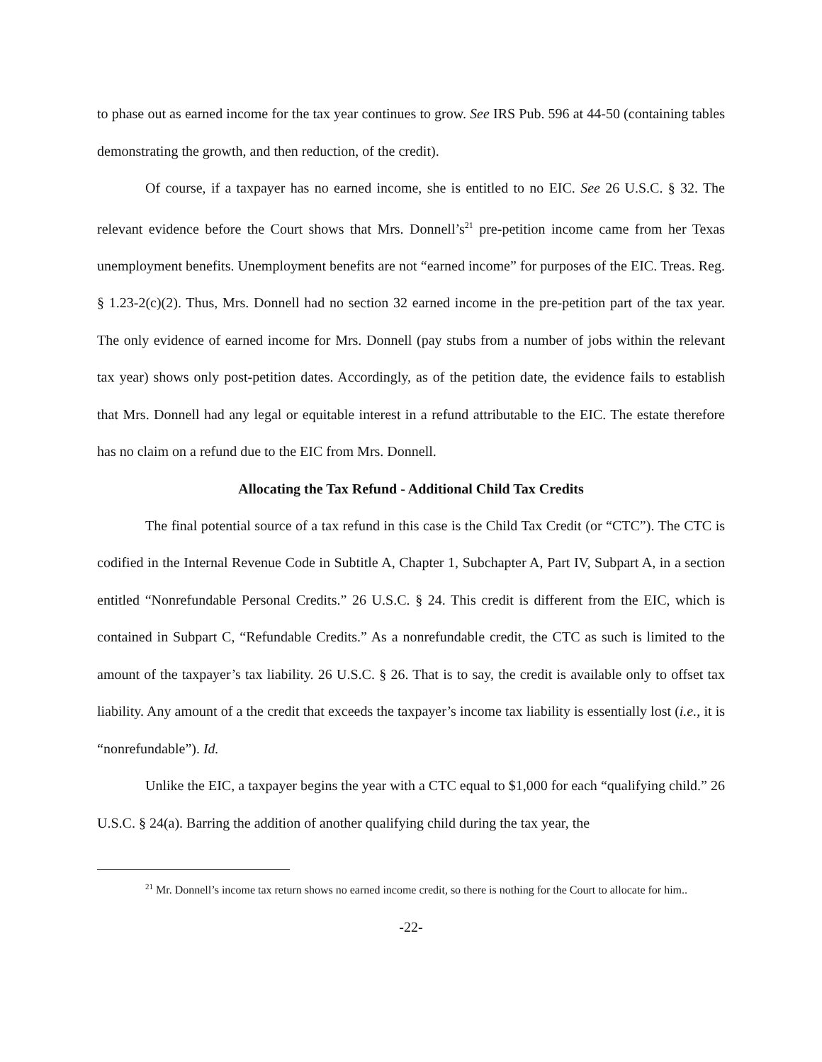to phase out as earned income for the tax year continues to grow. See IRS Pub. 596 at 44-50 (containing tables demonstrating the growth, and then reduction, of the credit).
Of course, if a taxpayer has no earned income, she is entitled to no EIC. See 26 U.S.C. § 32. The relevant evidence before the Court shows that Mrs. Donnell’s<sup>21</sup> pre-petition income came from her Texas unemployment benefits. Unemployment benefits are not “earned income” for purposes of the EIC. Treas. Reg. § 1.23-2(c)(2). Thus, Mrs. Donnell had no section 32 earned income in the pre-petition part of the tax year. The only evidence of earned income for Mrs. Donnell (pay stubs from a number of jobs within the relevant tax year) shows only post-petition dates. Accordingly, as of the petition date, the evidence fails to establish that Mrs. Donnell had any legal or equitable interest in a refund attributable to the EIC. The estate therefore has no claim on a refund due to the EIC from Mrs. Donnell.
Allocating the Tax Refund - Additional Child Tax Credits
The final potential source of a tax refund in this case is the Child Tax Credit (or “CTC”). The CTC is codified in the Internal Revenue Code in Subtitle A, Chapter 1, Subchapter A, Part IV, Subpart A, in a section entitled “Nonrefundable Personal Credits.” 26 U.S.C. § 24. This credit is different from the EIC, which is contained in Subpart C, “Refundable Credits.” As a nonrefundable credit, the CTC as such is limited to the amount of the taxpayer’s tax liability. 26 U.S.C. § 26. That is to say, the credit is available only to offset tax liability. Any amount of a the credit that exceeds the taxpayer’s income tax liability is essentially lost (i.e., it is “nonrefundable”). Id.
Unlike the EIC, a taxpayer begins the year with a CTC equal to $1,000 for each “qualifying child.” 26 U.S.C. § 24(a). Barring the addition of another qualifying child during the tax year, the
<sup>21</sup> Mr. Donnell’s income tax return shows no earned income credit, so there is nothing for the Court to allocate for him..
-22-